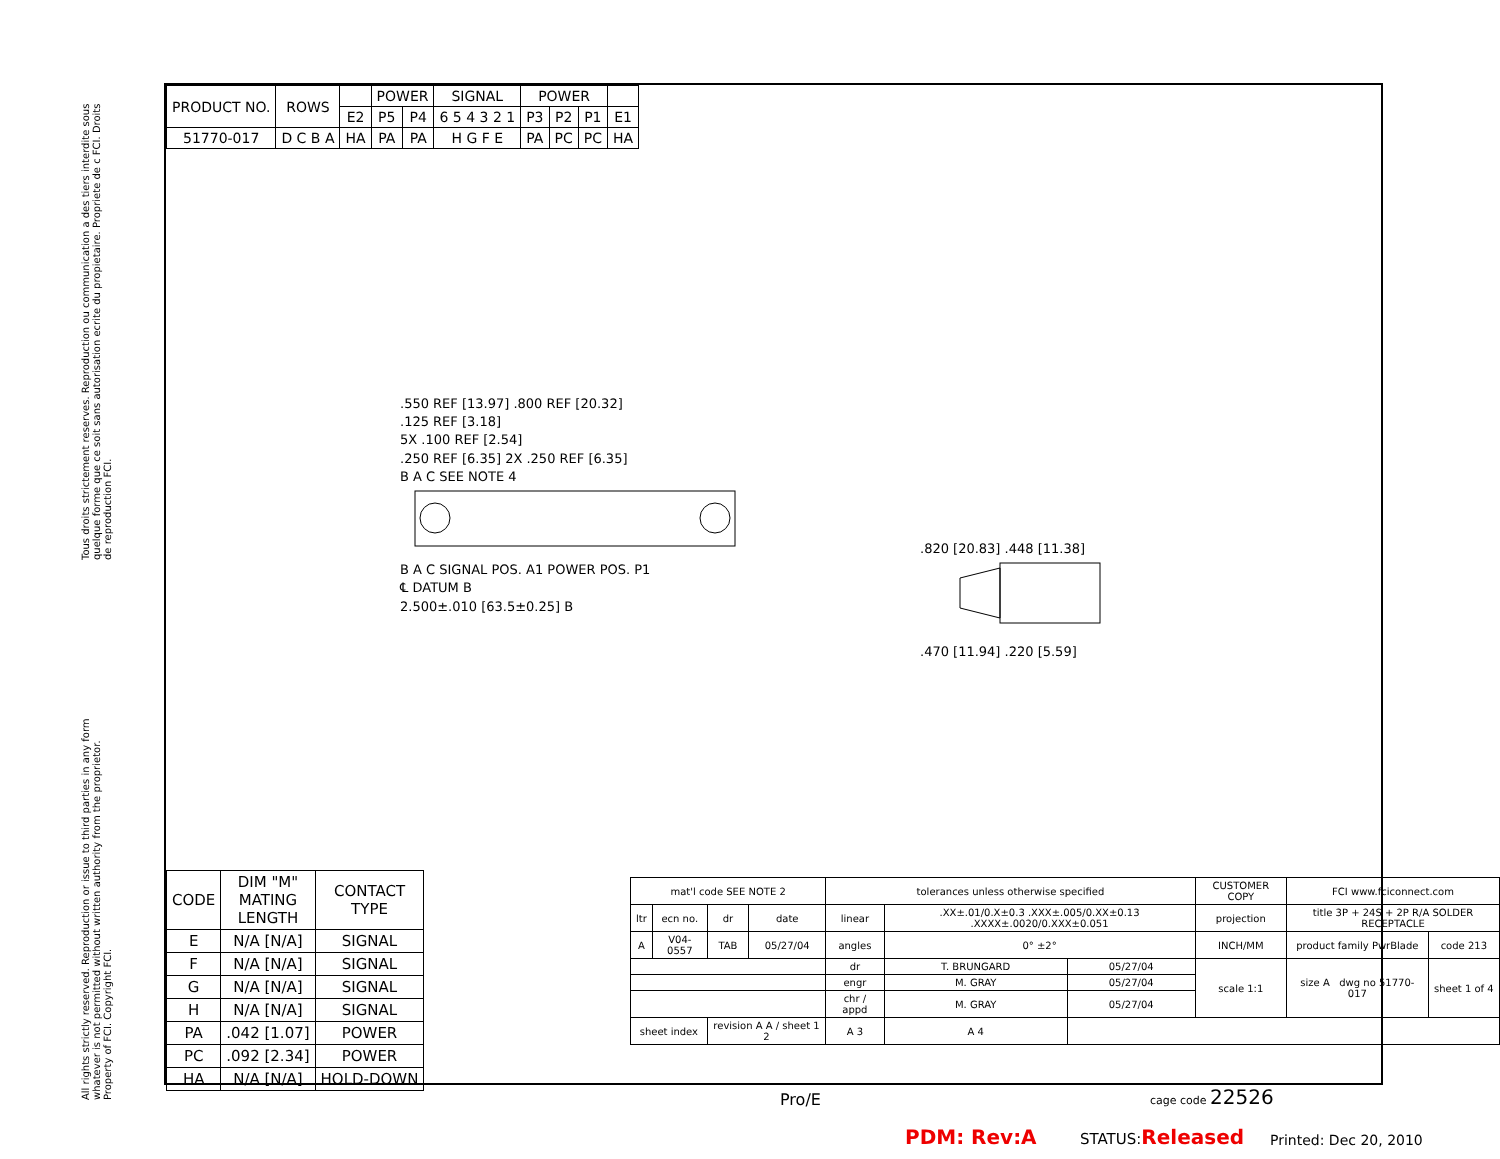Tous droits strictement reserves. Reproduction ou communication a des tiers interdite sous quelque forme que ce soit sans autorisation ecrite du propietaire. Propriete de c FCI. Droits de reproduction FCI.
All rights strictly reserved. Reproduction or issue to third parties in any form whatever is not permitted without written authority from the proprietor. Property of FCI. Copyright FCI.
| PRODUCT NO. | ROWS | | POWER | | SIGNAL | POWER | | | |
| --- | --- | --- | --- | --- | --- | --- | --- | --- | --- |
| | | E2 | P5 | P4 | 6 5 4 3 2 1 | P3 | P2 | P1 | E1 |
| 51770-017 | D C B A | HA | PA | PA | H G F E | PA | PC | PC | HA |
.550 REF [13.97] .800 REF [20.32]
.125 REF [3.18]
5X .100 REF [2.54]
.250 REF [6.35] 2X .250 REF [6.35]
B A C SEE NOTE 4
B A C SIGNAL POS. A1 POWER POS. P1
℄ DATUM B
2.500±.010 [63.5±0.25] B
.820 [20.83] .448 [11.38]
.470 [11.94] .220 [5.59]
| CODE | DIM "M" MATING LENGTH | CONTACT TYPE |
| --- | --- | --- |
| E | N/A [N/A] | SIGNAL |
| F | N/A [N/A] | SIGNAL |
| G | N/A [N/A] | SIGNAL |
| H | N/A [N/A] | SIGNAL |
| PA | .042 [1.07] | POWER |
| PC | .092 [2.34] | POWER |
| HA | N/A [N/A] | HOLD-DOWN |
| mat'l code SEE NOTE 2 | | | | tolerances unless otherwise specified | | | CUSTOMER COPY | FCI www.fciconnect.com | |
| ltr | ecn no. | dr | date | linear | .XX±.01/0.X±0.3 .XXX±.005/0.XX±0.13 .XXXX±.0020/0.XXX±0.051 | | projection | title 3P + 24S + 2P R/A SOLDER RECEPTACLE | |
| A | V04-0557 | TAB | 05/27/04 | angles | 0° ±2° | | INCH/MM | product family PwrBlade | code 213 |
| | | | | dr | T. BRUNGARD | 05/27/04 | scale 1:1 | size A dwg no 51770-017 | sheet 1 of 4 |
| | | | | engr | M. GRAY | 05/27/04 | | | |
| | | | | chr / appd | M. GRAY | 05/27/04 | | | |
| sheet index | | revision A A / sheet 1 2 | | A 3 | A 4 | | | | |
cage code 22526
Pro/E
PDM: Rev:A STATUS:Released Printed: Dec 20, 2010